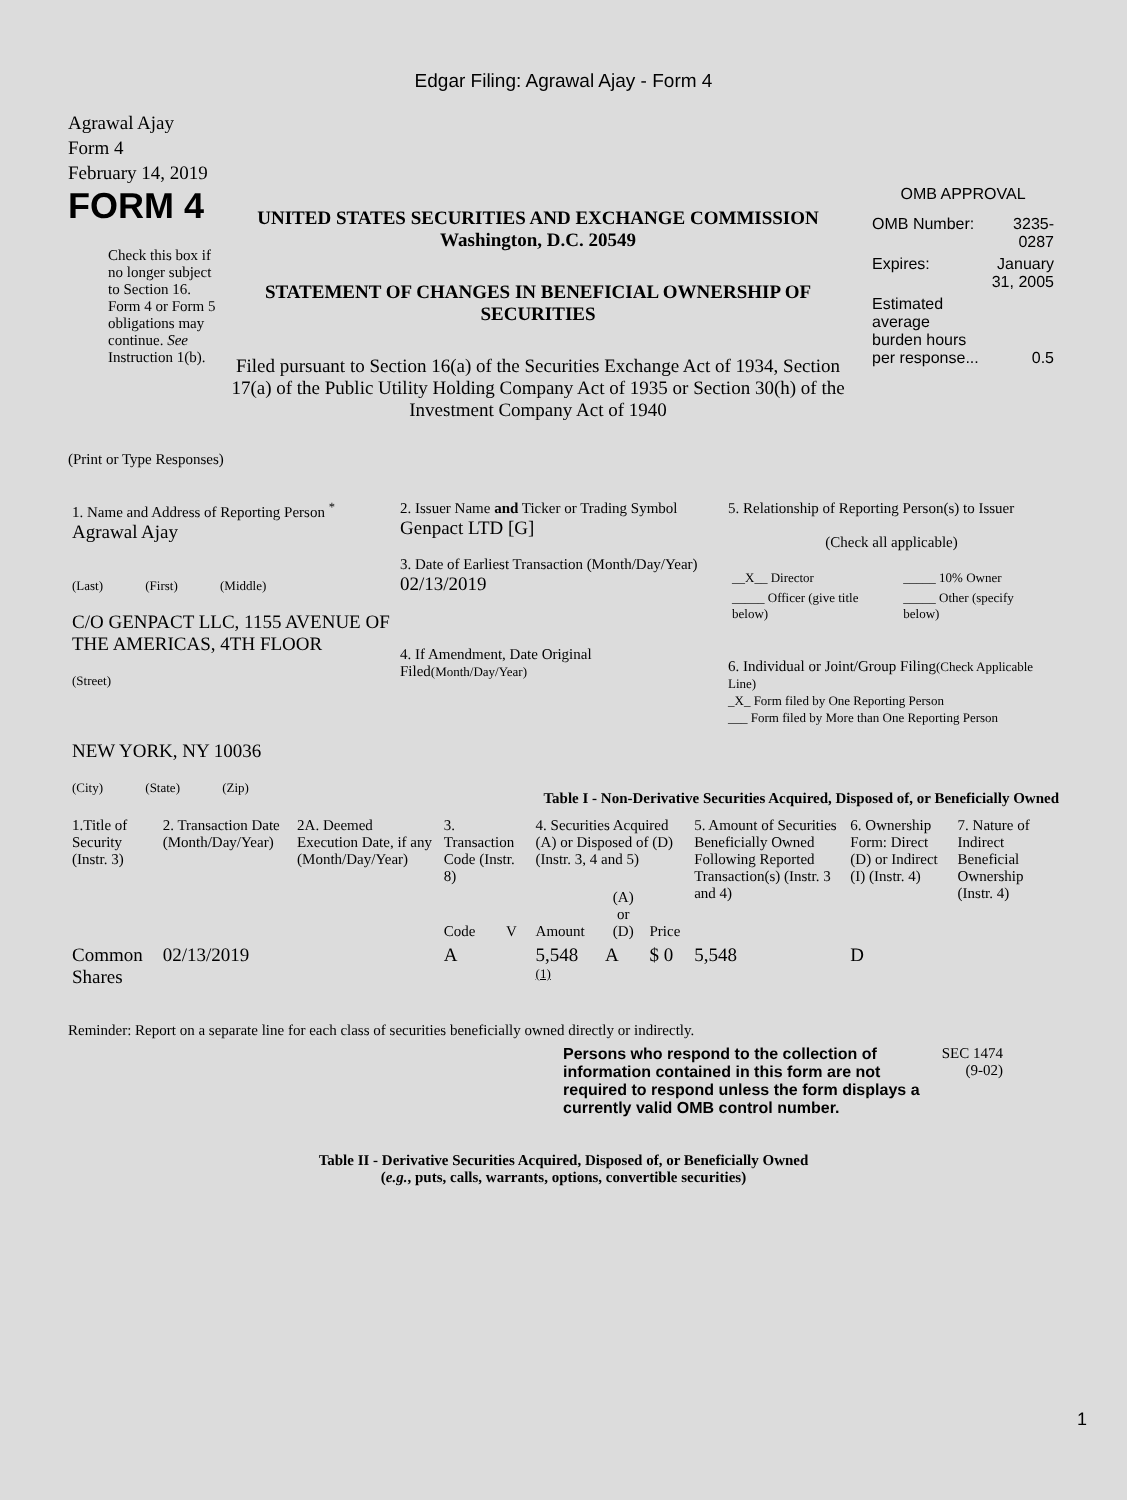Edgar Filing: Agrawal Ajay - Form 4
Agrawal Ajay
Form 4
February 14, 2019
FORM 4
Check this box if no longer subject to Section 16. Form 4 or Form 5 obligations may continue. See Instruction 1(b).
UNITED STATES SECURITIES AND EXCHANGE COMMISSION
Washington, D.C. 20549
STATEMENT OF CHANGES IN BENEFICIAL OWNERSHIP OF SECURITIES
Filed pursuant to Section 16(a) of the Securities Exchange Act of 1934, Section 17(a) of the Public Utility Holding Company Act of 1935 or Section 30(h) of the Investment Company Act of 1940
OMB APPROVAL
| OMB Number: | 3235-0287 |
| Expires: | January 31, 2005 |
| Estimated average burden hours per response... | 0.5 |
(Print or Type Responses)
| 1. Name and Address of Reporting Person <sup>*</sup> Agrawal Ajay (Last) (First) (Middle) C/O GENPACT LLC, 1155 AVENUE OF THE AMERICAS, 4TH FLOOR (Street) NEW YORK, NY 10036 (City) (State) (Zip) | 2. Issuer Name and Ticker or Trading Symbol Genpact LTD [G] 3. Date of Earliest Transaction (Month/Day/Year) 02/13/2019 4. If Amendment, Date Original Filed (Month/Day/Year) | 5. Relationship of Reporting Person(s) to Issuer (Check all applicable) / __X__ Director / _____ 10% Owner / / _____ Officer (give title below) / _____ Other (specify below) / 6. Individual or Joint/Group Filing (Check Applicable Line) _X_ Form filed by One Reporting Person ___ Form filed by More than One Reporting Person |
Table I - Non-Derivative Securities Acquired, Disposed of, or Beneficially Owned
| 1.Title of Security (Instr. 3) | 2. Transaction Date (Month/Day/Year) | 2A. Deemed Execution Date, if any (Month/Day/Year) | 3. Transaction Code (Instr. 8) | | 4. Securities Acquired (A) or Disposed of (D) (Instr. 3, 4 and 5) | | | 5. Amount of Securities Beneficially Owned Following Reported Transaction(s) (Instr. 3 and 4) | 6. Ownership Form: Direct (D) or Indirect (I) (Instr. 4) | 7. Nature of Indirect Beneficial Ownership (Instr. 4) |
| --- | --- | --- | --- | --- | --- | --- | --- | --- | --- | --- |
| | | | Code | V | Amount | (A) or (D) | Price | | | |
| Common Shares | 02/13/2019 | | A | | 5,548 <sup>(1)</sup> | A | $ 0 | 5,548 | D | |
Reminder: Report on a separate line for each class of securities beneficially owned directly or indirectly.
Persons who respond to the collection of information contained in this form are not required to respond unless the form displays a currently valid OMB control number.
SEC 1474 (9-02)
Table II - Derivative Securities Acquired, Disposed of, or Beneficially Owned
(e.g., puts, calls, warrants, options, convertible securities)
1